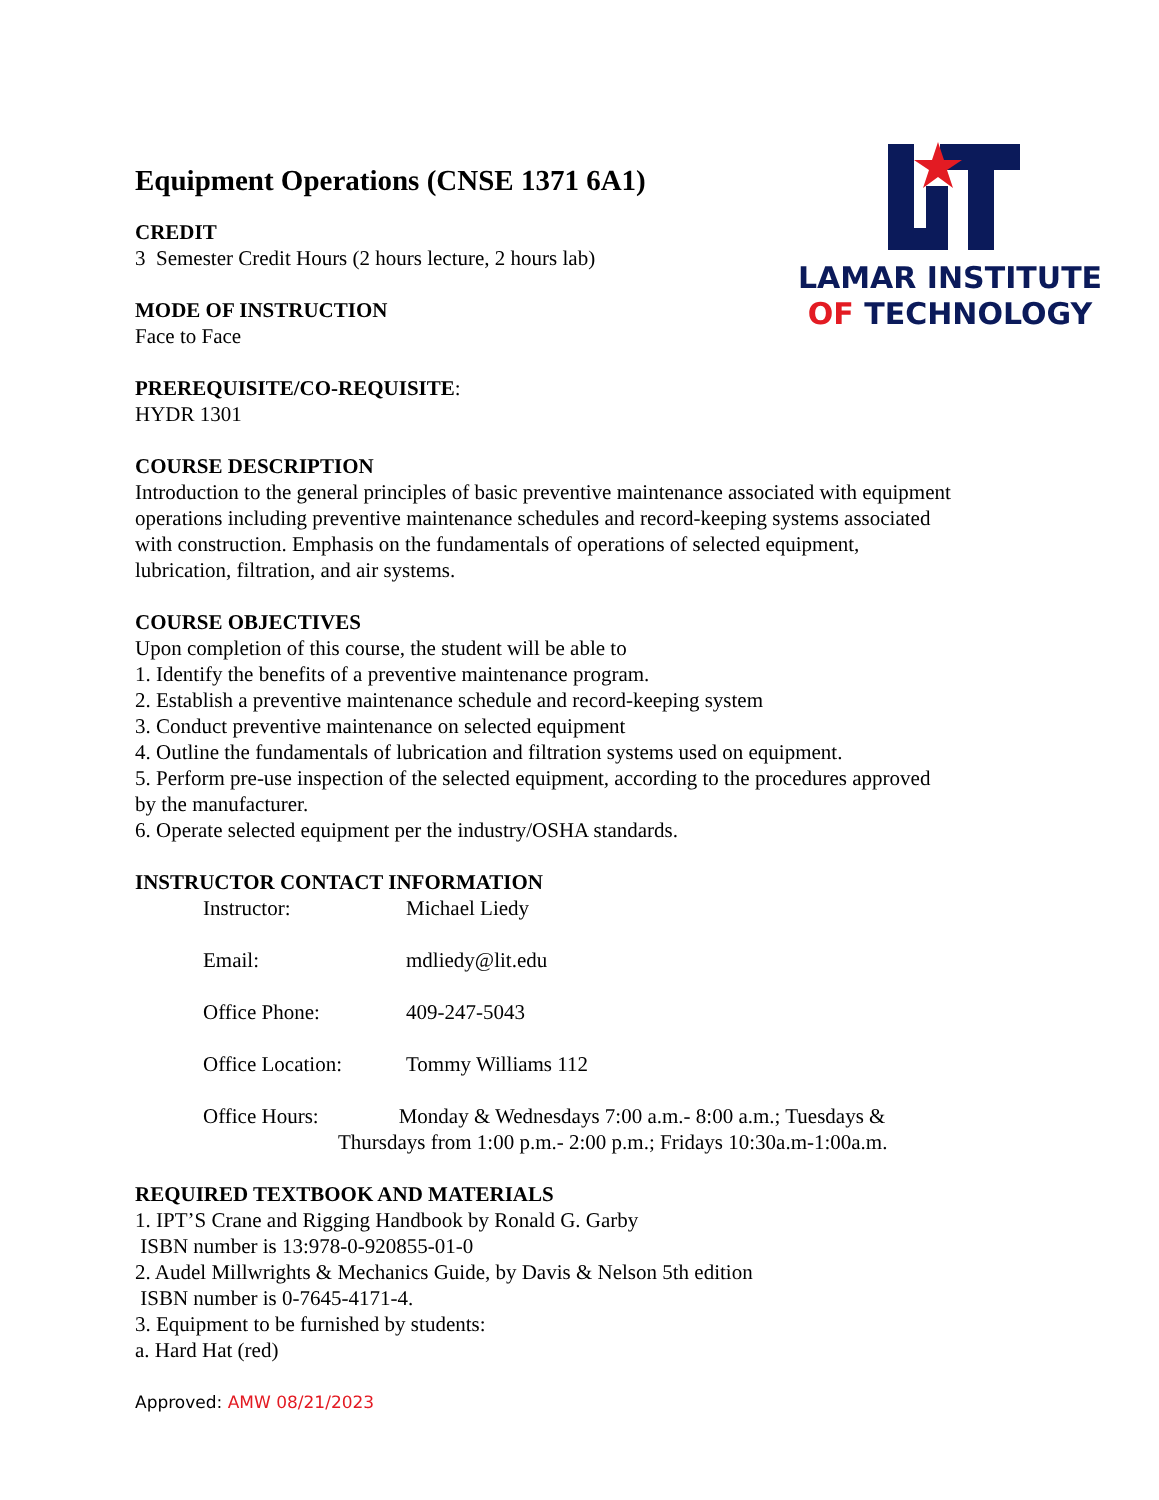LAMAR INSTITUTE
OF TECHNOLOGY
Equipment Operations (CNSE 1371 6A1)
CREDIT
3 Semester Credit Hours (2 hours lecture, 2 hours lab)
MODE OF INSTRUCTION
Face to Face
PREREQUISITE/CO-REQUISITE:
HYDR 1301
COURSE DESCRIPTION
Introduction to the general principles of basic preventive maintenance associated with equipment operations including preventive maintenance schedules and record-keeping systems associated with construction. Emphasis on the fundamentals of operations of selected equipment, lubrication, filtration, and air systems.
COURSE OBJECTIVES
Upon completion of this course, the student will be able to
1. Identify the benefits of a preventive maintenance program.
2. Establish a preventive maintenance schedule and record-keeping system
3. Conduct preventive maintenance on selected equipment
4. Outline the fundamentals of lubrication and filtration systems used on equipment.
5. Perform pre-use inspection of the selected equipment, according to the procedures approved by the manufacturer.
6. Operate selected equipment per the industry/OSHA standards.
INSTRUCTOR CONTACT INFORMATION
Instructor: Michael Liedy
Email: mdliedy@lit.edu
Office Phone: 409-247-5043
Office Location: Tommy Williams 112
Office Hours: Monday & Wednesdays 7:00 a.m.- 8:00 a.m.; Tuesdays &
Thursdays from 1:00 p.m.- 2:00 p.m.; Fridays 10:30a.m-1:00a.m.
REQUIRED TEXTBOOK AND MATERIALS
1. IPT’S Crane and Rigging Handbook by Ronald G. Garby
ISBN number is 13:978-0-920855-01-0
2. Audel Millwrights & Mechanics Guide, by Davis & Nelson 5th edition
ISBN number is 0-7645-4171-4.
3. Equipment to be furnished by students:
a. Hard Hat (red)
Approved: AMW 08/21/2023